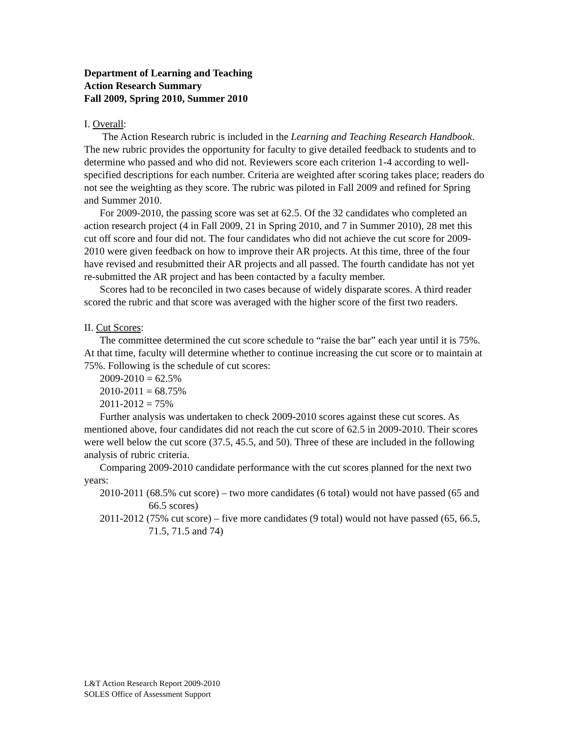Department of Learning and Teaching
Action Research Summary
Fall 2009, Spring 2010, Summer 2010
I. Overall:
The Action Research rubric is included in the Learning and Teaching Research Handbook. The new rubric provides the opportunity for faculty to give detailed feedback to students and to determine who passed and who did not. Reviewers score each criterion 1-4 according to well-specified descriptions for each number. Criteria are weighted after scoring takes place; readers do not see the weighting as they score. The rubric was piloted in Fall 2009 and refined for Spring and Summer 2010.
For 2009-2010, the passing score was set at 62.5. Of the 32 candidates who completed an action research project (4 in Fall 2009, 21 in Spring 2010, and 7 in Summer 2010), 28 met this cut off score and four did not. The four candidates who did not achieve the cut score for 2009-2010 were given feedback on how to improve their AR projects. At this time, three of the four have revised and resubmitted their AR projects and all passed. The fourth candidate has not yet re-submitted the AR project and has been contacted by a faculty member.
Scores had to be reconciled in two cases because of widely disparate scores. A third reader scored the rubric and that score was averaged with the higher score of the first two readers.
II. Cut Scores:
The committee determined the cut score schedule to “raise the bar” each year until it is 75%. At that time, faculty will determine whether to continue increasing the cut score or to maintain at 75%. Following is the schedule of cut scores:
2009-2010 = 62.5%
2010-2011 = 68.75%
2011-2012 = 75%
Further analysis was undertaken to check 2009-2010 scores against these cut scores. As mentioned above, four candidates did not reach the cut score of 62.5 in 2009-2010. Their scores were well below the cut score (37.5, 45.5, and 50). Three of these are included in the following analysis of rubric criteria.
Comparing 2009-2010 candidate performance with the cut scores planned for the next two years:
2010-2011 (68.5% cut score) – two more candidates (6 total) would not have passed (65 and 66.5 scores)
2011-2012 (75% cut score) – five more candidates (9 total) would not have passed (65, 66.5, 71.5, 71.5 and 74)
L&T Action Research Report 2009-2010
SOLES Office of Assessment Support